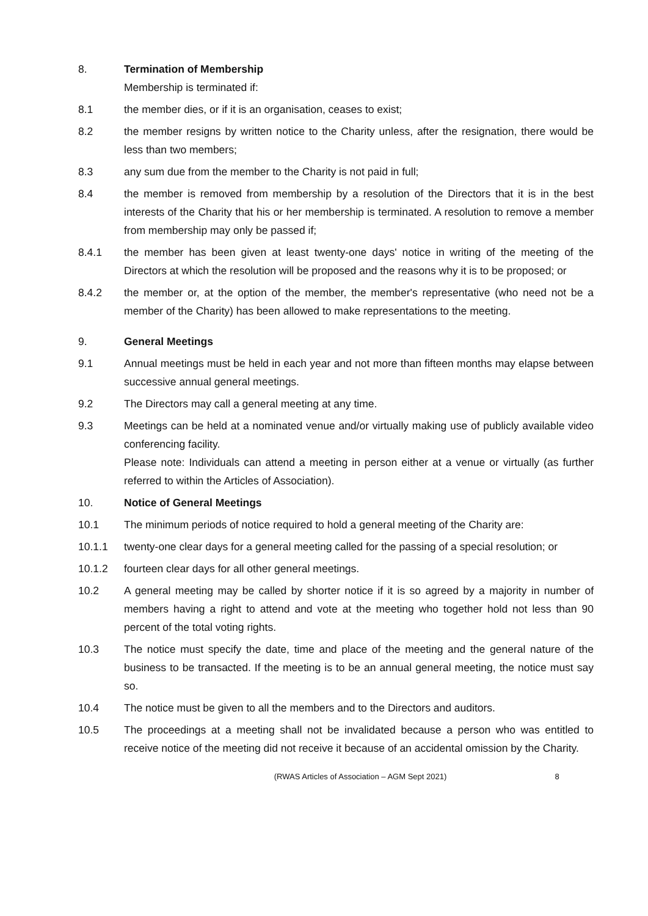8. Termination of Membership
Membership is terminated if:
8.1 the member dies, or if it is an organisation, ceases to exist;
8.2 the member resigns by written notice to the Charity unless, after the resignation, there would be less than two members;
8.3 any sum due from the member to the Charity is not paid in full;
8.4 the member is removed from membership by a resolution of the Directors that it is in the best interests of the Charity that his or her membership is terminated. A resolution to remove a member from membership may only be passed if;
8.4.1 the member has been given at least twenty-one days' notice in writing of the meeting of the Directors at which the resolution will be proposed and the reasons why it is to be proposed; or
8.4.2 the member or, at the option of the member, the member's representative (who need not be a member of the Charity) has been allowed to make representations to the meeting.
9. General Meetings
9.1 Annual meetings must be held in each year and not more than fifteen months may elapse between successive annual general meetings.
9.2 The Directors may call a general meeting at any time.
9.3 Meetings can be held at a nominated venue and/or virtually making use of publicly available video conferencing facility.
Please note: Individuals can attend a meeting in person either at a venue or virtually (as further referred to within the Articles of Association).
10. Notice of General Meetings
10.1 The minimum periods of notice required to hold a general meeting of the Charity are:
10.1.1 twenty-one clear days for a general meeting called for the passing of a special resolution; or
10.1.2 fourteen clear days for all other general meetings.
10.2 A general meeting may be called by shorter notice if it is so agreed by a majority in number of members having a right to attend and vote at the meeting who together hold not less than 90 percent of the total voting rights.
10.3 The notice must specify the date, time and place of the meeting and the general nature of the business to be transacted. If the meeting is to be an annual general meeting, the notice must say so.
10.4 The notice must be given to all the members and to the Directors and auditors.
10.5 The proceedings at a meeting shall not be invalidated because a person who was entitled to receive notice of the meeting did not receive it because of an accidental omission by the Charity.
(RWAS Articles of Association – AGM Sept 2021)
8